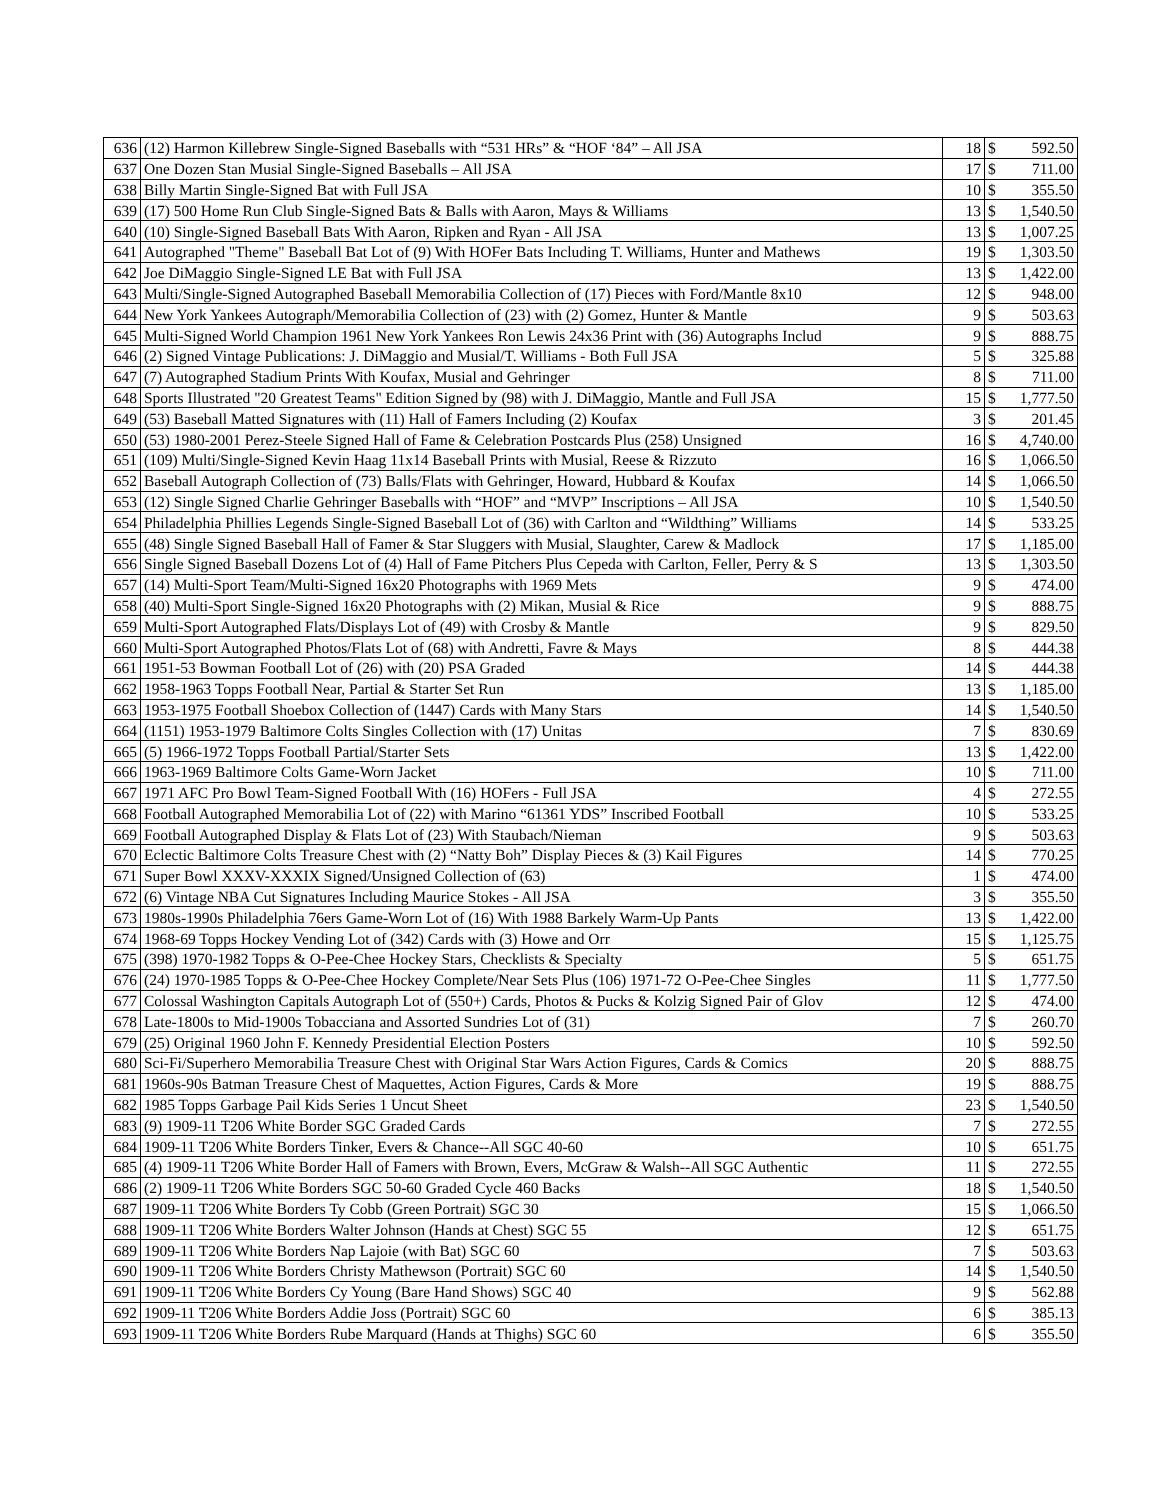| 636 | (12) Harmon Killebrew Single-Signed Baseballs with “531 HRs” & “HOF ‘84” – All JSA | 18 | $ | 592.50 |
| 637 | One Dozen Stan Musial Single-Signed Baseballs – All JSA | 17 | $ | 711.00 |
| 638 | Billy Martin Single-Signed Bat with Full JSA | 10 | $ | 355.50 |
| 639 | (17) 500 Home Run Club Single-Signed Bats & Balls with Aaron, Mays & Williams | 13 | $ | 1,540.50 |
| 640 | (10) Single-Signed Baseball Bats With Aaron, Ripken and Ryan - All JSA | 13 | $ | 1,007.25 |
| 641 | Autographed "Theme" Baseball Bat Lot of (9) With HOFer Bats Including T. Williams, Hunter and Mathews | 19 | $ | 1,303.50 |
| 642 | Joe DiMaggio Single-Signed LE Bat with Full JSA | 13 | $ | 1,422.00 |
| 643 | Multi/Single-Signed Autographed Baseball Memorabilia Collection of (17) Pieces with Ford/Mantle 8x10 | 12 | $ | 948.00 |
| 644 | New York Yankees Autograph/Memorabilia Collection of (23) with (2) Gomez, Hunter & Mantle | 9 | $ | 503.63 |
| 645 | Multi-Signed World Champion 1961 New York Yankees Ron Lewis 24x36 Print with (36) Autographs Includ | 9 | $ | 888.75 |
| 646 | (2) Signed Vintage Publications: J. DiMaggio and Musial/T. Williams - Both Full JSA | 5 | $ | 325.88 |
| 647 | (7) Autographed Stadium Prints With Koufax, Musial and Gehringer | 8 | $ | 711.00 |
| 648 | Sports Illustrated "20 Greatest Teams" Edition Signed by (98) with J. DiMaggio, Mantle and Full JSA | 15 | $ | 1,777.50 |
| 649 | (53) Baseball Matted Signatures with (11) Hall of Famers Including (2) Koufax | 3 | $ | 201.45 |
| 650 | (53) 1980-2001 Perez-Steele Signed Hall of Fame & Celebration Postcards Plus (258) Unsigned | 16 | $ | 4,740.00 |
| 651 | (109) Multi/Single-Signed Kevin Haag 11x14 Baseball Prints with Musial, Reese & Rizzuto | 16 | $ | 1,066.50 |
| 652 | Baseball Autograph Collection of (73) Balls/Flats with Gehringer, Howard, Hubbard & Koufax | 14 | $ | 1,066.50 |
| 653 | (12) Single Signed Charlie Gehringer Baseballs with “HOF” and “MVP” Inscriptions – All JSA | 10 | $ | 1,540.50 |
| 654 | Philadelphia Phillies Legends Single-Signed Baseball Lot of (36) with Carlton and “Wildthing” Williams | 14 | $ | 533.25 |
| 655 | (48) Single Signed Baseball Hall of Famer & Star Sluggers with Musial, Slaughter, Carew & Madlock | 17 | $ | 1,185.00 |
| 656 | Single Signed Baseball Dozens Lot of (4) Hall of Fame Pitchers Plus Cepeda with Carlton, Feller, Perry & S | 13 | $ | 1,303.50 |
| 657 | (14) Multi-Sport Team/Multi-Signed 16x20 Photographs with 1969 Mets | 9 | $ | 474.00 |
| 658 | (40) Multi-Sport Single-Signed 16x20 Photographs with (2) Mikan, Musial & Rice | 9 | $ | 888.75 |
| 659 | Multi-Sport Autographed Flats/Displays Lot of (49) with Crosby & Mantle | 9 | $ | 829.50 |
| 660 | Multi-Sport Autographed Photos/Flats Lot of (68) with Andretti, Favre & Mays | 8 | $ | 444.38 |
| 661 | 1951-53 Bowman Football Lot of (26) with (20) PSA Graded | 14 | $ | 444.38 |
| 662 | 1958-1963 Topps Football Near, Partial & Starter Set Run | 13 | $ | 1,185.00 |
| 663 | 1953-1975 Football Shoebox Collection of (1447) Cards with Many Stars | 14 | $ | 1,540.50 |
| 664 | (1151) 1953-1979 Baltimore Colts Singles Collection with (17) Unitas | 7 | $ | 830.69 |
| 665 | (5) 1966-1972 Topps Football Partial/Starter Sets | 13 | $ | 1,422.00 |
| 666 | 1963-1969 Baltimore Colts Game-Worn Jacket | 10 | $ | 711.00 |
| 667 | 1971 AFC Pro Bowl Team-Signed Football With (16) HOFers - Full JSA | 4 | $ | 272.55 |
| 668 | Football Autographed Memorabilia Lot of (22) with Marino “61361 YDS” Inscribed Football | 10 | $ | 533.25 |
| 669 | Football Autographed Display & Flats Lot of (23) With Staubach/Nieman | 9 | $ | 503.63 |
| 670 | Eclectic Baltimore Colts Treasure Chest with (2) “Natty Boh” Display Pieces & (3) Kail Figures | 14 | $ | 770.25 |
| 671 | Super Bowl XXXV-XXXIX Signed/Unsigned Collection of (63) | 1 | $ | 474.00 |
| 672 | (6) Vintage NBA Cut Signatures Including Maurice Stokes - All JSA | 3 | $ | 355.50 |
| 673 | 1980s-1990s Philadelphia 76ers Game-Worn Lot of (16) With 1988 Barkely Warm-Up Pants | 13 | $ | 1,422.00 |
| 674 | 1968-69 Topps Hockey Vending Lot of (342) Cards with (3) Howe and Orr | 15 | $ | 1,125.75 |
| 675 | (398) 1970-1982 Topps & O-Pee-Chee Hockey Stars, Checklists & Specialty | 5 | $ | 651.75 |
| 676 | (24) 1970-1985 Topps & O-Pee-Chee Hockey Complete/Near Sets Plus (106) 1971-72 O-Pee-Chee Singles | 11 | $ | 1,777.50 |
| 677 | Colossal Washington Capitals Autograph Lot of (550+) Cards, Photos & Pucks & Kolzig Signed Pair of Glov | 12 | $ | 474.00 |
| 678 | Late-1800s to Mid-1900s Tobacciana and Assorted Sundries Lot of (31) | 7 | $ | 260.70 |
| 679 | (25) Original 1960 John F. Kennedy Presidential Election Posters | 10 | $ | 592.50 |
| 680 | Sci-Fi/Superhero Memorabilia Treasure Chest with Original Star Wars Action Figures, Cards & Comics | 20 | $ | 888.75 |
| 681 | 1960s-90s Batman Treasure Chest of Maquettes, Action Figures, Cards & More | 19 | $ | 888.75 |
| 682 | 1985 Topps Garbage Pail Kids Series 1 Uncut Sheet | 23 | $ | 1,540.50 |
| 683 | (9) 1909-11 T206 White Border SGC Graded Cards | 7 | $ | 272.55 |
| 684 | 1909-11 T206 White Borders Tinker, Evers & Chance--All SGC 40-60 | 10 | $ | 651.75 |
| 685 | (4) 1909-11 T206 White Border Hall of Famers with Brown, Evers, McGraw & Walsh--All SGC Authentic | 11 | $ | 272.55 |
| 686 | (2) 1909-11 T206 White Borders SGC 50-60 Graded Cycle 460 Backs | 18 | $ | 1,540.50 |
| 687 | 1909-11 T206 White Borders Ty Cobb (Green Portrait) SGC 30 | 15 | $ | 1,066.50 |
| 688 | 1909-11 T206 White Borders Walter Johnson (Hands at Chest) SGC 55 | 12 | $ | 651.75 |
| 689 | 1909-11 T206 White Borders Nap Lajoie (with Bat) SGC 60 | 7 | $ | 503.63 |
| 690 | 1909-11 T206 White Borders Christy Mathewson (Portrait) SGC 60 | 14 | $ | 1,540.50 |
| 691 | 1909-11 T206 White Borders Cy Young (Bare Hand Shows) SGC 40 | 9 | $ | 562.88 |
| 692 | 1909-11 T206 White Borders Addie Joss (Portrait) SGC 60 | 6 | $ | 385.13 |
| 693 | 1909-11 T206 White Borders Rube Marquard (Hands at Thighs) SGC 60 | 6 | $ | 355.50 |